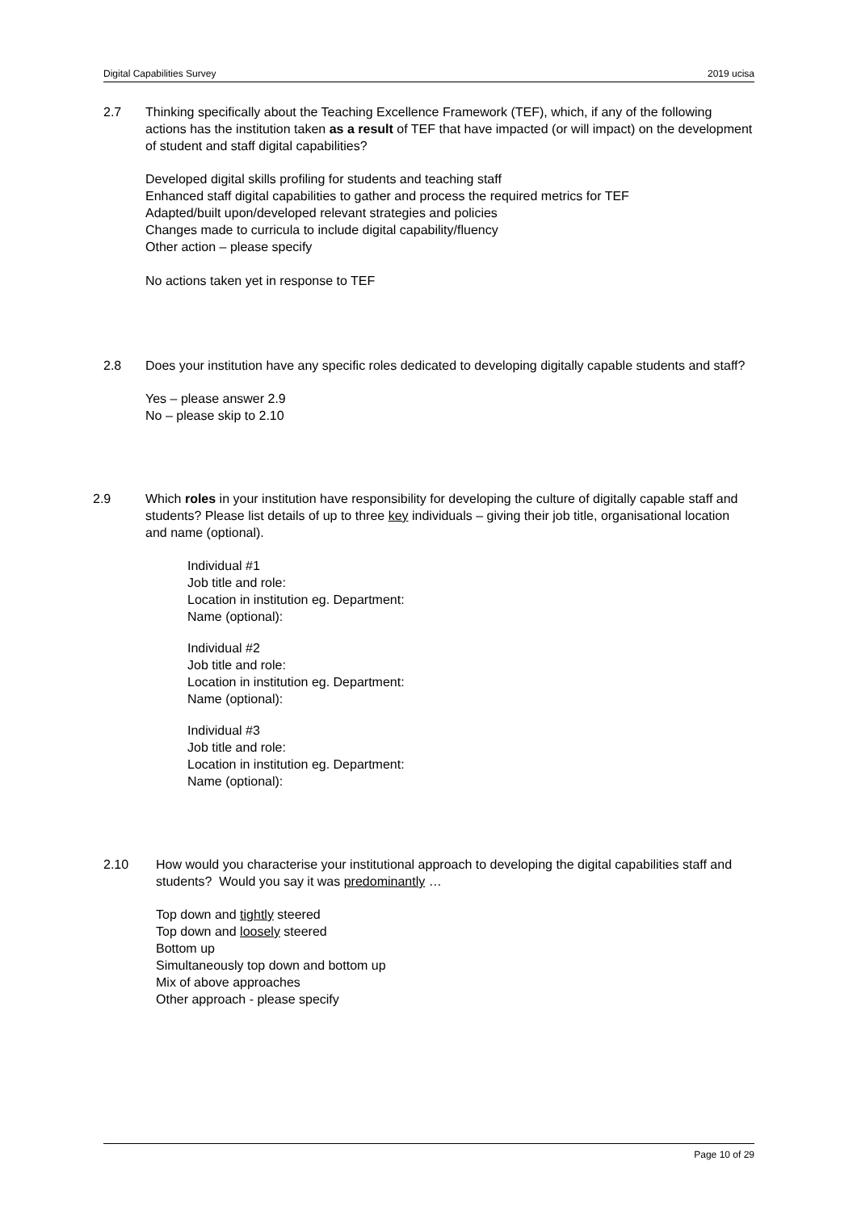Digital Capabilities Survey 2019 ucisa
2.7 Thinking specifically about the Teaching Excellence Framework (TEF), which, if any of the following actions has the institution taken as a result of TEF that have impacted (or will impact) on the development of student and staff digital capabilities?
Developed digital skills profiling for students and teaching staff
Enhanced staff digital capabilities to gather and process the required metrics for TEF
Adapted/built upon/developed relevant strategies and policies
Changes made to curricula to include digital capability/fluency
Other action – please specify
No actions taken yet in response to TEF
2.8 Does your institution have any specific roles dedicated to developing digitally capable students and staff?
Yes – please answer 2.9
No – please skip to 2.10
2.9 Which roles in your institution have responsibility for developing the culture of digitally capable staff and students? Please list details of up to three key individuals – giving their job title, organisational location and name (optional).
Individual #1
Job title and role:
Location in institution eg. Department:
Name (optional):
Individual #2
Job title and role:
Location in institution eg. Department:
Name (optional):
Individual #3
Job title and role:
Location in institution eg. Department:
Name (optional):
2.10 How would you characterise your institutional approach to developing the digital capabilities staff and students? Would you say it was predominantly …
Top down and tightly steered
Top down and loosely steered
Bottom up
Simultaneously top down and bottom up
Mix of above approaches
Other approach - please specify
Page 10 of 29